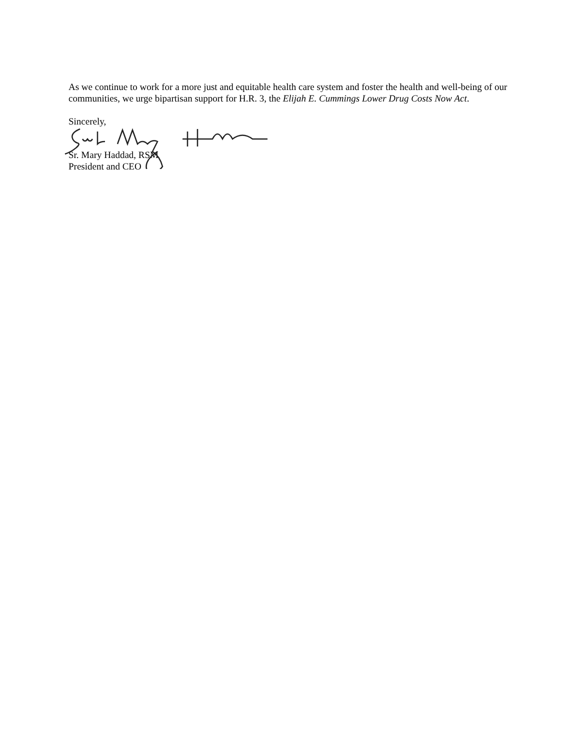As we continue to work for a more just and equitable health care system and foster the health and well-being of our communities, we urge bipartisan support for H.R. 3, the Elijah E. Cummings Lower Drug Costs Now Act.
Sincerely,
Sr. Mary Haddad, RSM
President and CEO